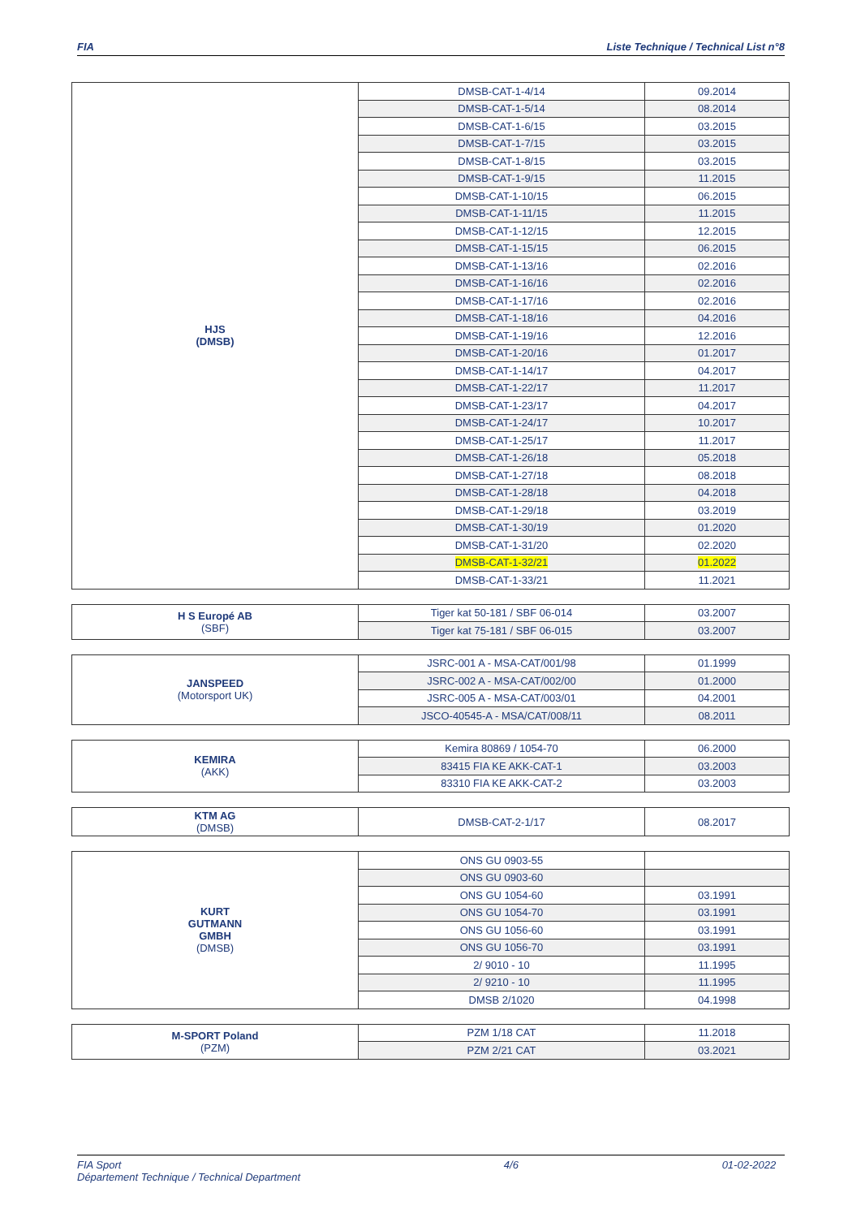FIA Liste Technique / Technical List n°8
| HJS (DMSB) | DMSB-CAT-1-4/14 | 09.2014 |
| | DMSB-CAT-1-5/14 | 08.2014 |
| | DMSB-CAT-1-6/15 | 03.2015 |
| | DMSB-CAT-1-7/15 | 03.2015 |
| | DMSB-CAT-1-8/15 | 03.2015 |
| | DMSB-CAT-1-9/15 | 11.2015 |
| | DMSB-CAT-1-10/15 | 06.2015 |
| | DMSB-CAT-1-11/15 | 11.2015 |
| | DMSB-CAT-1-12/15 | 12.2015 |
| | DMSB-CAT-1-15/15 | 06.2015 |
| | DMSB-CAT-1-13/16 | 02.2016 |
| | DMSB-CAT-1-16/16 | 02.2016 |
| | DMSB-CAT-1-17/16 | 02.2016 |
| | DMSB-CAT-1-18/16 | 04.2016 |
| | DMSB-CAT-1-19/16 | 12.2016 |
| | DMSB-CAT-1-20/16 | 01.2017 |
| | DMSB-CAT-1-14/17 | 04.2017 |
| | DMSB-CAT-1-22/17 | 11.2017 |
| | DMSB-CAT-1-23/17 | 04.2017 |
| | DMSB-CAT-1-24/17 | 10.2017 |
| | DMSB-CAT-1-25/17 | 11.2017 |
| | DMSB-CAT-1-26/18 | 05.2018 |
| | DMSB-CAT-1-27/18 | 08.2018 |
| | DMSB-CAT-1-28/18 | 04.2018 |
| | DMSB-CAT-1-29/18 | 03.2019 |
| | DMSB-CAT-1-30/19 | 01.2020 |
| | DMSB-CAT-1-31/20 | 02.2020 |
| | DMSB-CAT-1-32/21 | 01.2022 |
| | DMSB-CAT-1-33/21 | 11.2021 |
| H S Europé AB (SBF) | Tiger kat 50-181 / SBF 06-014 | 03.2007 |
| | Tiger kat 75-181 / SBF 06-015 | 03.2007 |
| JANSPEED (Motorsport UK) | JSRC-001 A - MSA-CAT/001/98 | 01.1999 |
| | JSRC-002 A - MSA-CAT/002/00 | 01.2000 |
| | JSRC-005 A - MSA-CAT/003/01 | 04.2001 |
| | JSCO-40545-A - MSA/CAT/008/11 | 08.2011 |
| KEMIRA (AKK) | Kemira 80869 / 1054-70 | 06.2000 |
| | 83415 FIA KE AKK-CAT-1 | 03.2003 |
| | 83310 FIA KE AKK-CAT-2 | 03.2003 |
| KTM AG (DMSB) | DMSB-CAT-2-1/17 | 08.2017 |
| KURT GUTMANN GMBH (DMSB) | ONS GU 0903-55 | |
| | ONS GU 0903-60 | |
| | ONS GU 1054-60 | 03.1991 |
| | ONS GU 1054-70 | 03.1991 |
| | ONS GU 1056-60 | 03.1991 |
| | ONS GU 1056-70 | 03.1991 |
| | 2/ 9010 - 10 | 11.1995 |
| | 2/ 9210 - 10 | 11.1995 |
| | DMSB 2/1020 | 04.1998 |
| M-SPORT Poland (PZM) | PZM 1/18 CAT | 11.2018 |
| | PZM 2/21 CAT | 03.2021 |
FIA Sport
Département Technique / Technical Department 4/6 01-02-2022